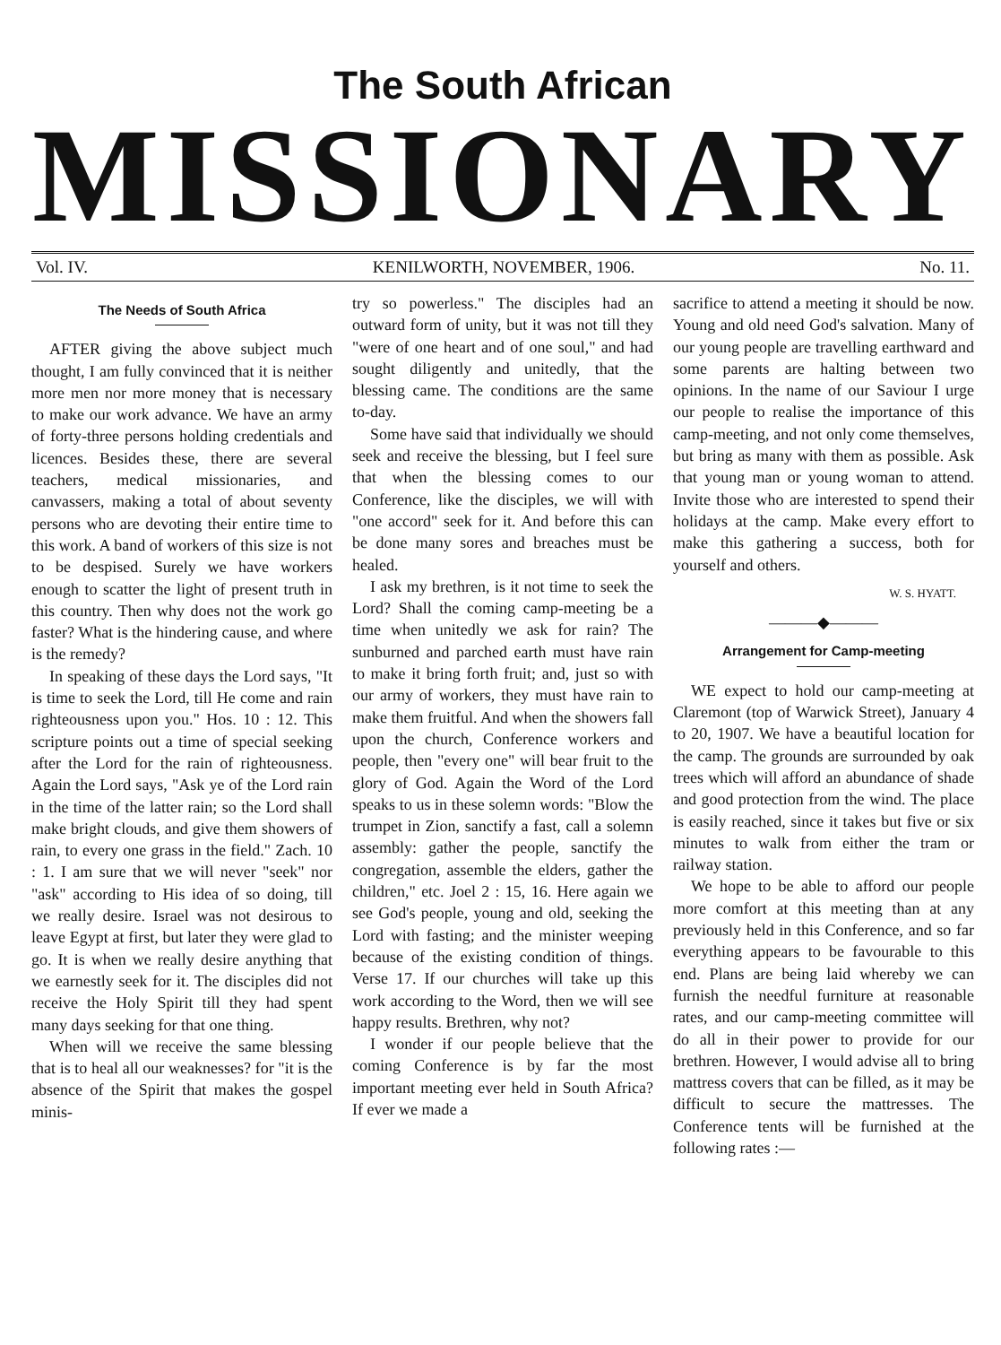The South African
MISSIONARY
Vol. IV. KENILWORTH, NOVEMBER, 1906. No. 11.
The Needs of South Africa
AFTER giving the above subject much thought, I am fully convinced that it is neither more men nor more money that is necessary to make our work advance. We have an army of forty-three persons holding credentials and licences. Besides these, there are several teachers, medical missionaries, and canvassers, making a total of about seventy persons who are devoting their entire time to this work. A band of workers of this size is not to be despised. Surely we have workers enough to scatter the light of present truth in this country. Then why does not the work go faster? What is the hindering cause, and where is the remedy?
In speaking of these days the Lord says, "It is time to seek the Lord, till He come and rain righteousness upon you." Hos. 10 : 12. This scripture points out a time of special seeking after the Lord for the rain of righteousness. Again the Lord says, "Ask ye of the Lord rain in the time of the latter rain; so the Lord shall make bright clouds, and give them showers of rain, to every one grass in the field." Zach. 10 : 1. I am sure that we will never "seek" nor "ask" according to His idea of so doing, till we really desire. Israel was not desirous to leave Egypt at first, but later they were glad to go. It is when we really desire anything that we earnestly seek for it. The disciples did not receive the Holy Spirit till they had spent many days seeking for that one thing.
When will we receive the same blessing that is to heal all our weaknesses? for "it is the absence of the Spirit that makes the gospel minis-
try so powerless." The disciples had an outward form of unity, but it was not till they "were of one heart and of one soul," and had sought diligently and unitedly, that the blessing came. The conditions are the same to-day.
Some have said that individually we should seek and receive the blessing, but I feel sure that when the blessing comes to our Conference, like the disciples, we will with "one accord" seek for it. And before this can be done many sores and breaches must be healed.
I ask my brethren, is it not time to seek the Lord? Shall the coming camp-meeting be a time when unitedly we ask for rain? The sunburned and parched earth must have rain to make it bring forth fruit; and, just so with our army of workers, they must have rain to make them fruitful. And when the showers fall upon the church, Conference workers and people, then "every one" will bear fruit to the glory of God. Again the Word of the Lord speaks to us in these solemn words: "Blow the trumpet in Zion, sanctify a fast, call a solemn assembly: gather the people, sanctify the congregation, assemble the elders, gather the children," etc. Joel 2 : 15, 16. Here again we see God's people, young and old, seeking the Lord with fasting; and the minister weeping because of the existing condition of things. Verse 17. If our churches will take up this work according to the Word, then we will see happy results. Brethren, why not?
I wonder if our people believe that the coming Conference is by far the most important meeting ever held in South Africa? If ever we made a
sacrifice to attend a meeting it should be now. Young and old need God's salvation. Many of our young people are travelling earthward and some parents are halting between two opinions. In the name of our Saviour I urge our people to realise the importance of this camp-meeting, and not only come themselves, but bring as many with them as possible. Ask that young man or young woman to attend. Invite those who are interested to spend their holidays at the camp. Make every effort to make this gathering a success, both for yourself and others.
W. S. HYATT.
———◆———
Arrangement for Camp-meeting
WE expect to hold our camp-meeting at Claremont (top of Warwick Street), January 4 to 20, 1907. We have a beautiful location for the camp. The grounds are surrounded by oak trees which will afford an abundance of shade and good protection from the wind. The place is easily reached, since it takes but five or six minutes to walk from either the tram or railway station.
We hope to be able to afford our people more comfort at this meeting than at any previously held in this Conference, and so far everything appears to be favourable to this end. Plans are being laid whereby we can furnish the needful furniture at reasonable rates, and our camp-meeting committee will do all in their power to provide for our brethren. However, I would advise all to bring mattress covers that can be filled, as it may be difficult to secure the mattresses. The Conference tents will be furnished at the following rates :—